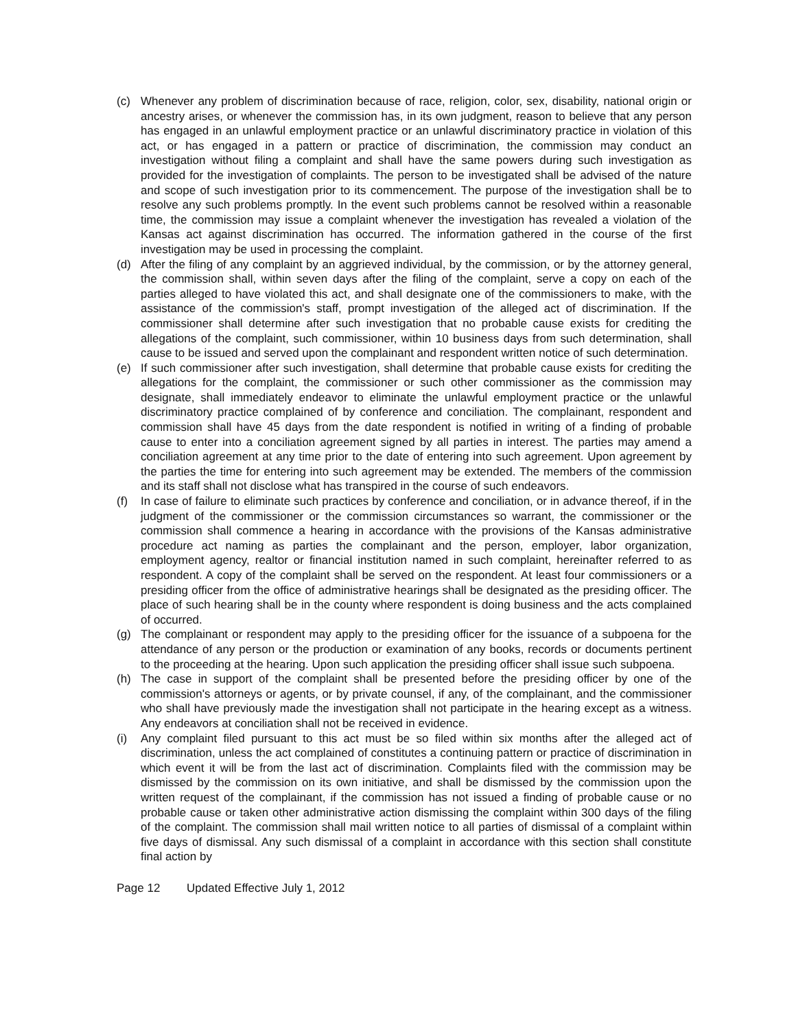(c) Whenever any problem of discrimination because of race, religion, color, sex, disability, national origin or ancestry arises, or whenever the commission has, in its own judgment, reason to believe that any person has engaged in an unlawful employment practice or an unlawful discriminatory practice in violation of this act, or has engaged in a pattern or practice of discrimination, the commission may conduct an investigation without filing a complaint and shall have the same powers during such investigation as provided for the investigation of complaints. The person to be investigated shall be advised of the nature and scope of such investigation prior to its commencement. The purpose of the investigation shall be to resolve any such problems promptly. In the event such problems cannot be resolved within a reasonable time, the commission may issue a complaint whenever the investigation has revealed a violation of the Kansas act against discrimination has occurred. The information gathered in the course of the first investigation may be used in processing the complaint.
(d) After the filing of any complaint by an aggrieved individual, by the commission, or by the attorney general, the commission shall, within seven days after the filing of the complaint, serve a copy on each of the parties alleged to have violated this act, and shall designate one of the commissioners to make, with the assistance of the commission's staff, prompt investigation of the alleged act of discrimination. If the commissioner shall determine after such investigation that no probable cause exists for crediting the allegations of the complaint, such commissioner, within 10 business days from such determination, shall cause to be issued and served upon the complainant and respondent written notice of such determination.
(e) If such commissioner after such investigation, shall determine that probable cause exists for crediting the allegations for the complaint, the commissioner or such other commissioner as the commission may designate, shall immediately endeavor to eliminate the unlawful employment practice or the unlawful discriminatory practice complained of by conference and conciliation. The complainant, respondent and commission shall have 45 days from the date respondent is notified in writing of a finding of probable cause to enter into a conciliation agreement signed by all parties in interest. The parties may amend a conciliation agreement at any time prior to the date of entering into such agreement. Upon agreement by the parties the time for entering into such agreement may be extended. The members of the commission and its staff shall not disclose what has transpired in the course of such endeavors.
(f) In case of failure to eliminate such practices by conference and conciliation, or in advance thereof, if in the judgment of the commissioner or the commission circumstances so warrant, the commissioner or the commission shall commence a hearing in accordance with the provisions of the Kansas administrative procedure act naming as parties the complainant and the person, employer, labor organization, employment agency, realtor or financial institution named in such complaint, hereinafter referred to as respondent. A copy of the complaint shall be served on the respondent. At least four commissioners or a presiding officer from the office of administrative hearings shall be designated as the presiding officer. The place of such hearing shall be in the county where respondent is doing business and the acts complained of occurred.
(g) The complainant or respondent may apply to the presiding officer for the issuance of a subpoena for the attendance of any person or the production or examination of any books, records or documents pertinent to the proceeding at the hearing. Upon such application the presiding officer shall issue such subpoena.
(h) The case in support of the complaint shall be presented before the presiding officer by one of the commission's attorneys or agents, or by private counsel, if any, of the complainant, and the commissioner who shall have previously made the investigation shall not participate in the hearing except as a witness. Any endeavors at conciliation shall not be received in evidence.
(i) Any complaint filed pursuant to this act must be so filed within six months after the alleged act of discrimination, unless the act complained of constitutes a continuing pattern or practice of discrimination in which event it will be from the last act of discrimination. Complaints filed with the commission may be dismissed by the commission on its own initiative, and shall be dismissed by the commission upon the written request of the complainant, if the commission has not issued a finding of probable cause or no probable cause or taken other administrative action dismissing the complaint within 300 days of the filing of the complaint. The commission shall mail written notice to all parties of dismissal of a complaint within five days of dismissal. Any such dismissal of a complaint in accordance with this section shall constitute final action by
Page 12 Updated Effective July 1, 2012